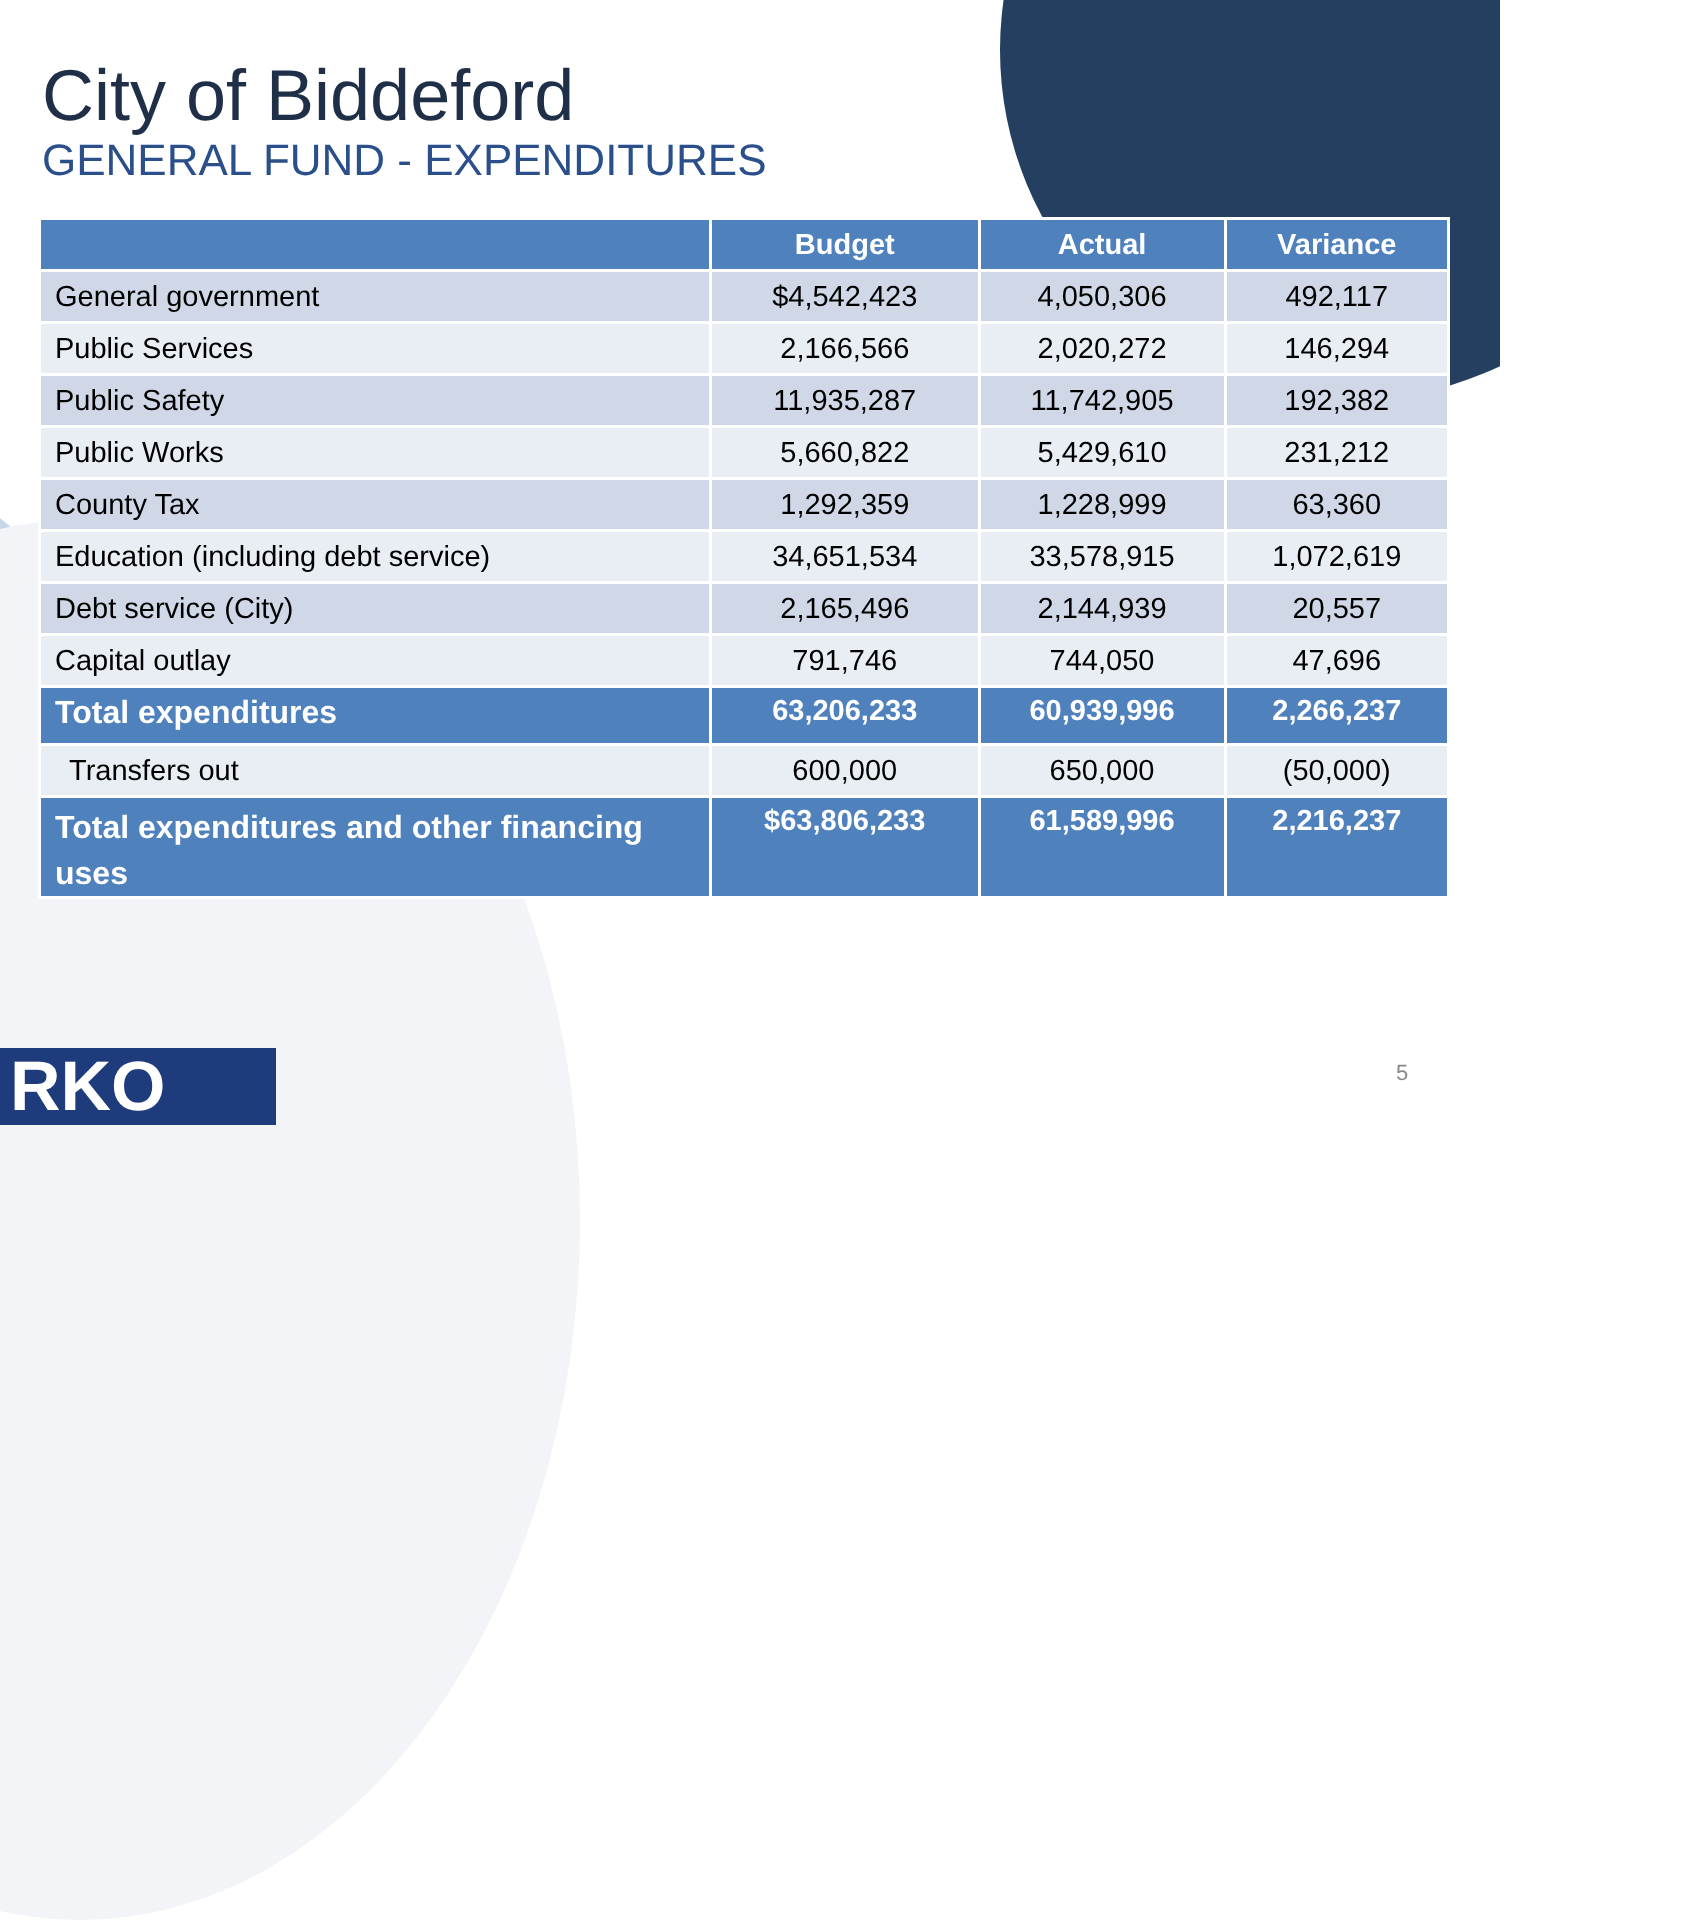City of Biddeford
GENERAL FUND - EXPENDITURES
| | Budget | Actual | Variance |
| --- | --- | --- | --- |
| General government | $4,542,423 | 4,050,306 | 492,117 |
| Public Services | 2,166,566 | 2,020,272 | 146,294 |
| Public Safety | 11,935,287 | 11,742,905 | 192,382 |
| Public Works | 5,660,822 | 5,429,610 | 231,212 |
| County Tax | 1,292,359 | 1,228,999 | 63,360 |
| Education (including debt service) | 34,651,534 | 33,578,915 | 1,072,619 |
| Debt service (City) | 2,165,496 | 2,144,939 | 20,557 |
| Capital outlay | 791,746 | 744,050 | 47,696 |
| Total expenditures | 63,206,233 | 60,939,996 | 2,266,237 |
| Transfers out | 600,000 | 650,000 | (50,000) |
| Total expenditures and other financing uses | $63,806,233 | 61,589,996 | 2,216,237 |
RKO 5